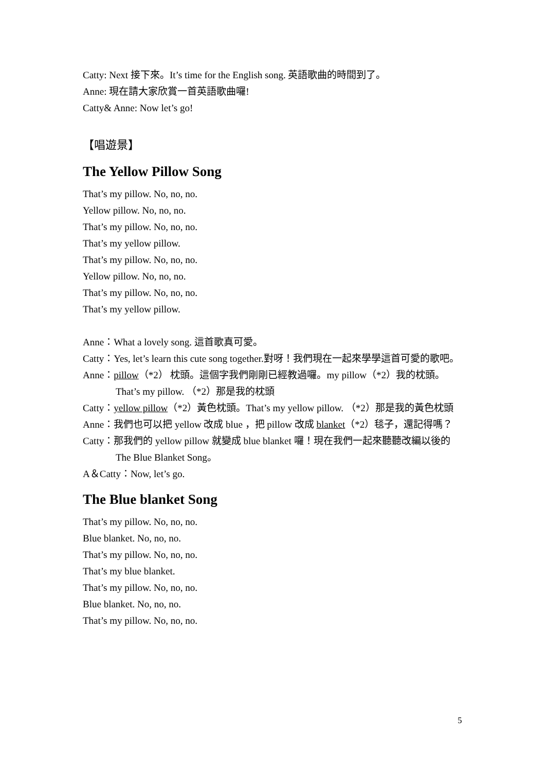Catty: Next 接下來。It’s time for the English song. 英語歌曲的時間到了。
Anne: 現在請大家欣賞一首英語歌曲囉!
Catty& Anne: Now let’s go!
【唱遊景】
The Yellow Pillow Song
That’s my pillow. No, no, no.
Yellow pillow. No, no, no.
That’s my pillow. No, no, no.
That’s my yellow pillow.
That’s my pillow. No, no, no.
Yellow pillow. No, no, no.
That’s my pillow. No, no, no.
That’s my yellow pillow.
Anne：What a lovely song. 這首歌真可愛。
Catty：Yes, let’s learn this cute song together.對呀！我們現在一起來學學這首可愛的歌吧。
Anne：pillow（*2） 枕頭。這個字我們剛剛已經教過囉。my pillow（*2）我的枕頭。That’s my pillow. （*2）那是我的枕頭
Catty：yellow pillow（*2）黃色枕頭。That’s my yellow pillow. （*2）那是我的黃色枕頭
Anne：我們也可以把 yellow 改成 blue ，把 pillow 改成 blanket（*2）毯子，還記得嗎？
Catty：那我們的 yellow pillow 就變成 blue blanket 囉！現在我們一起來聽聽改編以後的 The Blue Blanket Song。
A＆Catty：Now, let’s go.
The Blue blanket Song
That’s my pillow. No, no, no.
Blue blanket. No, no, no.
That’s my pillow. No, no, no.
That’s my blue blanket.
That’s my pillow. No, no, no.
Blue blanket. No, no, no.
That’s my pillow. No, no, no.
5